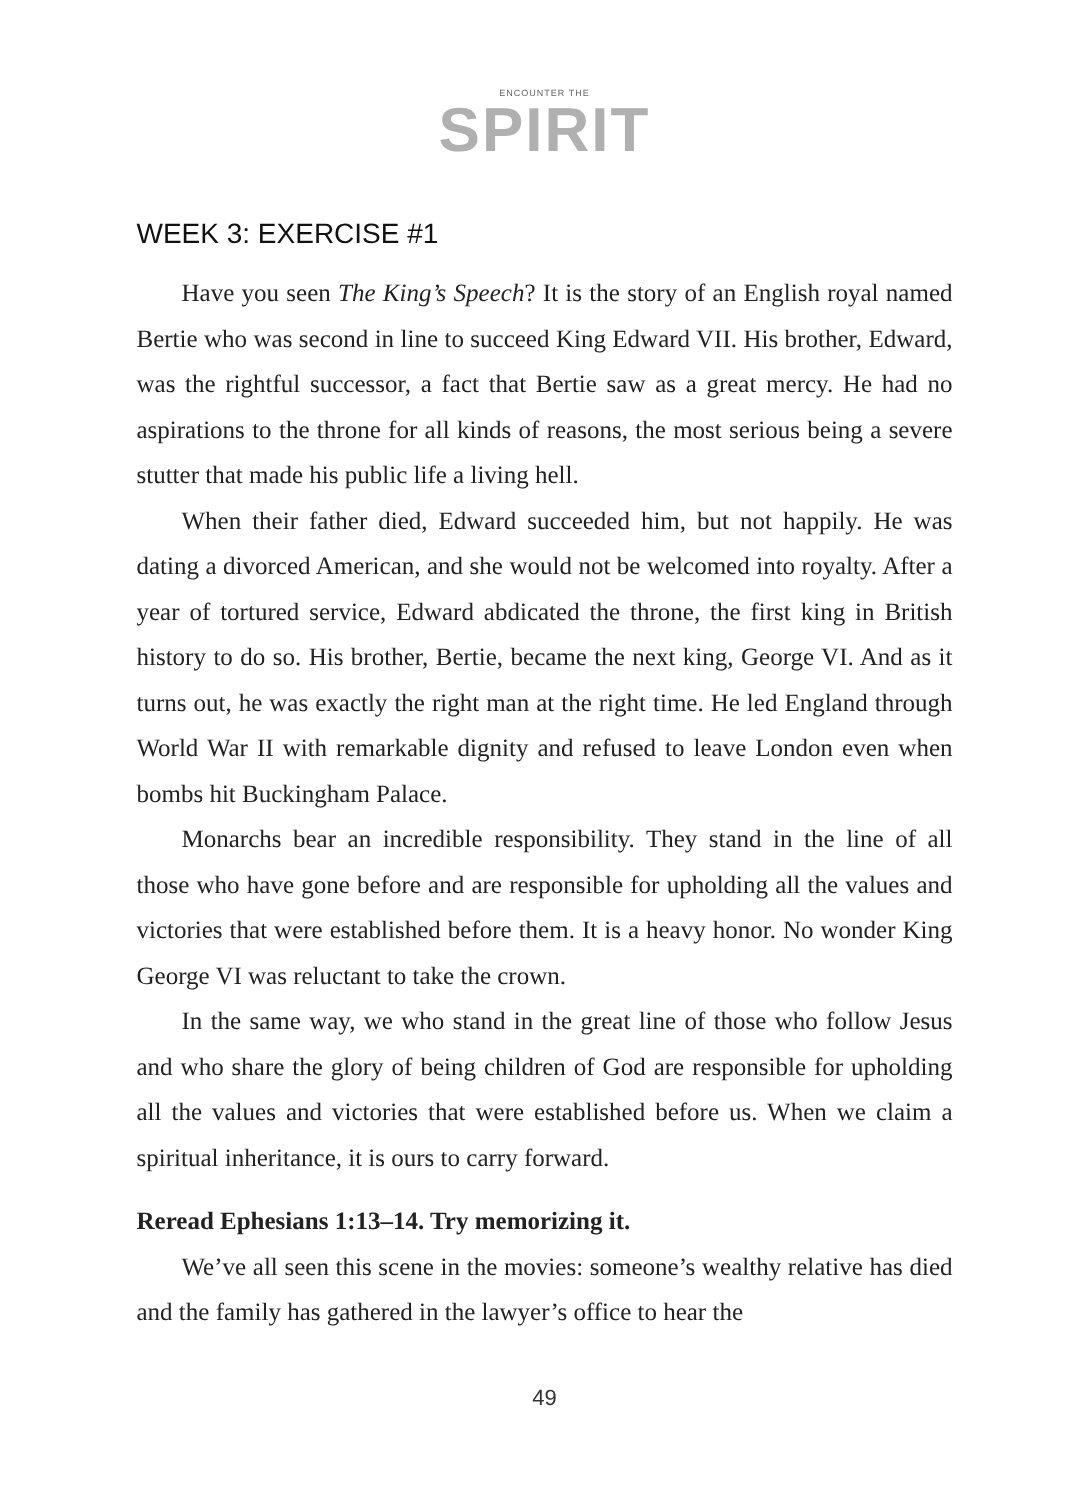ENCOUNTER THE
SPIRIT
WEEK 3: EXERCISE #1
Have you seen The King’s Speech? It is the story of an English royal named Bertie who was second in line to succeed King Edward VII. His brother, Edward, was the rightful successor, a fact that Bertie saw as a great mercy. He had no aspirations to the throne for all kinds of reasons, the most serious being a severe stutter that made his public life a living hell.
When their father died, Edward succeeded him, but not happily. He was dating a divorced American, and she would not be welcomed into royalty. After a year of tortured service, Edward abdicated the throne, the first king in British history to do so. His brother, Bertie, became the next king, George VI. And as it turns out, he was exactly the right man at the right time. He led England through World War II with remarkable dignity and refused to leave London even when bombs hit Buckingham Palace.
Monarchs bear an incredible responsibility. They stand in the line of all those who have gone before and are responsible for upholding all the values and victories that were established before them. It is a heavy honor. No wonder King George VI was reluctant to take the crown.
In the same way, we who stand in the great line of those who follow Jesus and who share the glory of being children of God are responsible for upholding all the values and victories that were established before us. When we claim a spiritual inheritance, it is ours to carry forward.
Reread Ephesians 1:13–14. Try memorizing it.
We’ve all seen this scene in the movies: someone’s wealthy relative has died and the family has gathered in the lawyer’s office to hear the
49